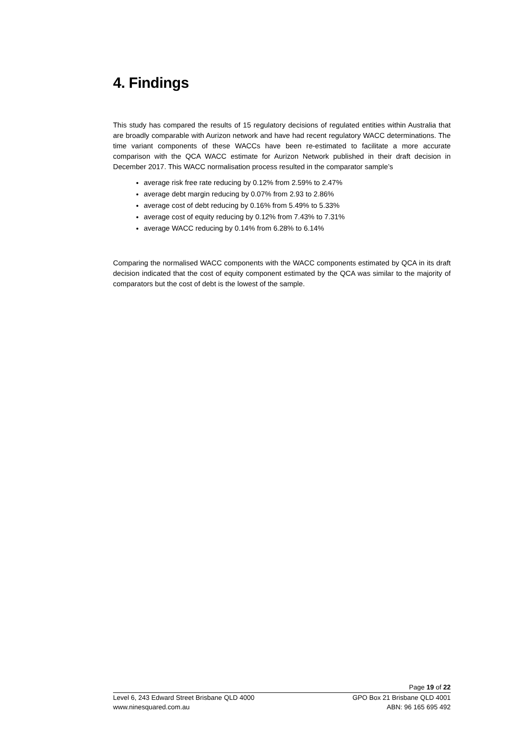4. Findings
This study has compared the results of 15 regulatory decisions of regulated entities within Australia that are broadly comparable with Aurizon network and have had recent regulatory WACC determinations. The time variant components of these WACCs have been re-estimated to facilitate a more accurate comparison with the QCA WACC estimate for Aurizon Network published in their draft decision in December 2017. This WACC normalisation process resulted in the comparator sample’s
average risk free rate reducing by 0.12% from 2.59% to 2.47%
average debt margin reducing by 0.07% from 2.93 to 2.86%
average cost of debt reducing by 0.16% from 5.49% to 5.33%
average cost of equity reducing by 0.12% from 7.43% to 7.31%
average WACC reducing by 0.14% from 6.28% to 6.14%
Comparing the normalised WACC components with the WACC components estimated by QCA in its draft decision indicated that the cost of equity component estimated by the QCA was similar to the majority of comparators but the cost of debt is the lowest of the sample.
Page 19 of 22
Level 6, 243 Edward Street Brisbane QLD 4000 GPO Box 21 Brisbane QLD 4001
www.ninesquared.com.au ABN: 96 165 695 492